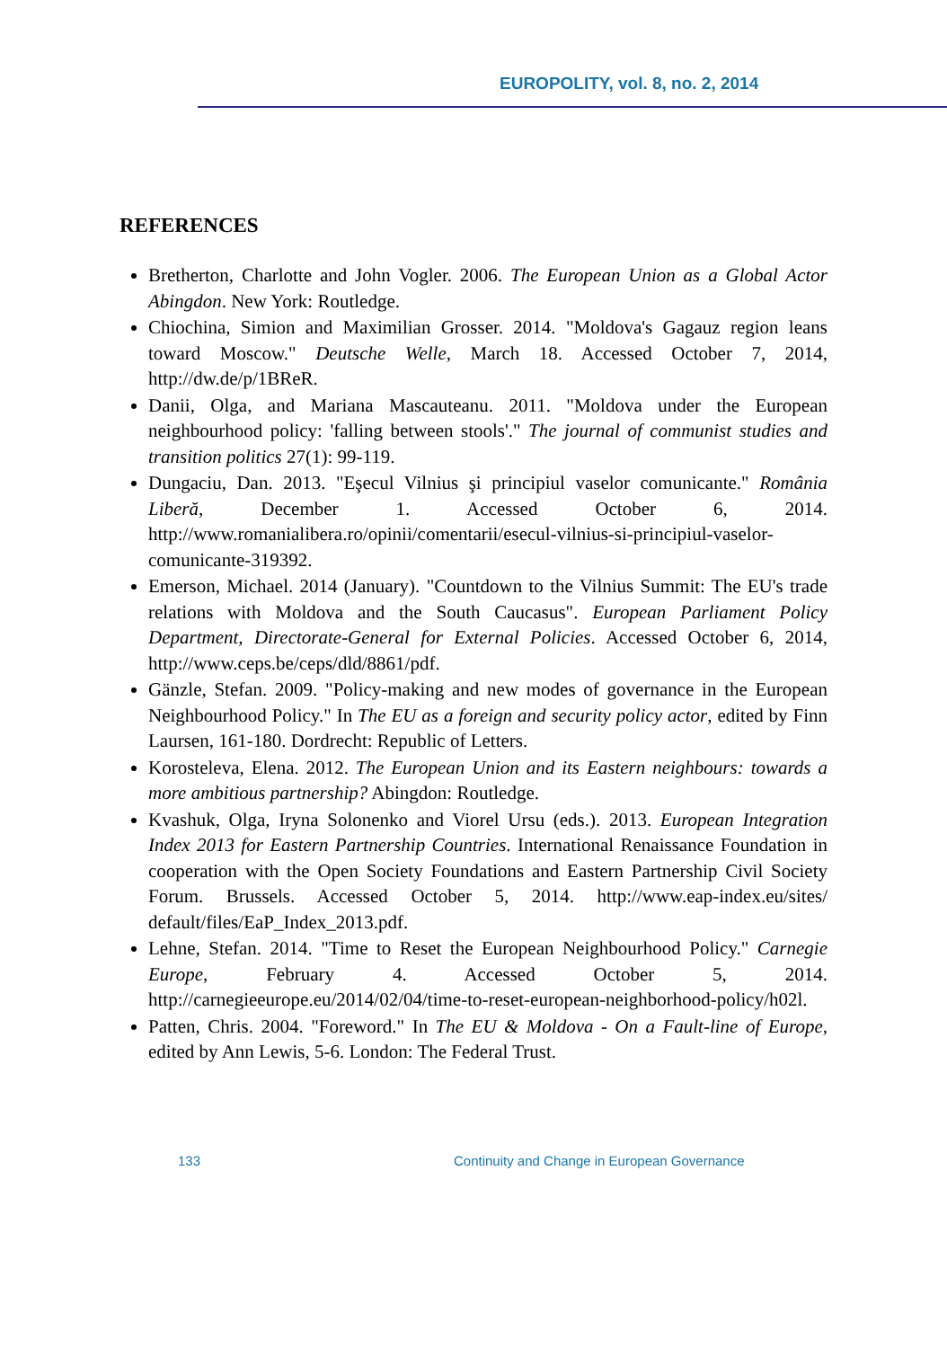EUROPOLITY, vol. 8, no. 2, 2014
REFERENCES
Bretherton, Charlotte and John Vogler. 2006. The European Union as a Global Actor Abingdon. New York: Routledge.
Chiochina, Simion and Maximilian Grosser. 2014. "Moldova's Gagauz region leans toward Moscow." Deutsche Welle, March 18. Accessed October 7, 2014, http://dw.de/p/1BReR.
Danii, Olga, and Mariana Mascauteanu. 2011. "Moldova under the European neighbourhood policy: 'falling between stools'." The journal of communist studies and transition politics 27(1): 99-119.
Dungaciu, Dan. 2013. "Eşecul Vilnius şi principiul vaselor comunicante." România Liberă, December 1. Accessed October 6, 2014. http://www.romanialibera.ro/opinii/comentarii/esecul-vilnius-si-principiul-vaselor-comunicante-319392.
Emerson, Michael. 2014 (January). "Countdown to the Vilnius Summit: The EU's trade relations with Moldova and the South Caucasus". European Parliament Policy Department, Directorate-General for External Policies. Accessed October 6, 2014, http://www.ceps.be/ceps/dld/8861/pdf.
Gänzle, Stefan. 2009. "Policy-making and new modes of governance in the European Neighbourhood Policy." In The EU as a foreign and security policy actor, edited by Finn Laursen, 161-180. Dordrecht: Republic of Letters.
Korosteleva, Elena. 2012. The European Union and its Eastern neighbours: towards a more ambitious partnership? Abingdon: Routledge.
Kvashuk, Olga, Iryna Solonenko and Viorel Ursu (eds.). 2013. European Integration Index 2013 for Eastern Partnership Countries. International Renaissance Foundation in cooperation with the Open Society Foundations and Eastern Partnership Civil Society Forum. Brussels. Accessed October 5, 2014. http://www.eap-index.eu/sites/ default/files/EaP_Index_2013.pdf.
Lehne, Stefan. 2014. "Time to Reset the European Neighbourhood Policy." Carnegie Europe, February 4. Accessed October 5, 2014. http://carnegieeurope.eu/2014/02/04/time-to-reset-european-neighborhood-policy/h02l.
Patten, Chris. 2004. "Foreword." In The EU & Moldova - On a Fault-line of Europe, edited by Ann Lewis, 5-6. London: The Federal Trust.
133 Continuity and Change in European Governance